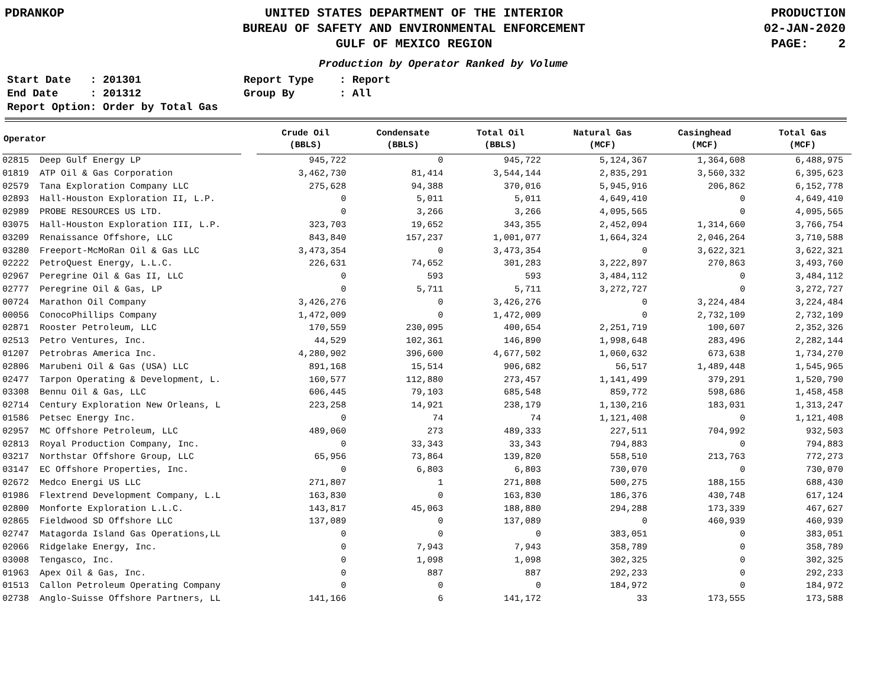PDRANKOP UNITED STATES DEPARTMENT OF THE INTERIOR
BUREAU OF SAFETY AND ENVIRONMENTAL ENFORCEMENT
GULF OF MEXICO REGION
PRODUCTION
02-JAN-2020
PAGE: 2
Production by Operator Ranked by Volume
Start Date : 201301
Report Type : Report
End Date : 201312
Group By : All
Report Option: Order by Total Gas
| Operator | | Crude Oil (BBLS) | Condensate (BBLS) | Total Oil (BBLS) | Natural Gas (MCF) | Casinghead (MCF) | Total Gas (MCF) |
| --- | --- | --- | --- | --- | --- | --- | --- |
| 02815 Deep Gulf Energy LP | | 945,722 | 0 | 945,722 | 5,124,367 | 1,364,608 | 6,488,975 |
| 01819 ATP Oil & Gas Corporation | | 3,462,730 | 81,414 | 3,544,144 | 2,835,291 | 3,560,332 | 6,395,623 |
| 02579 Tana Exploration Company LLC | | 275,628 | 94,388 | 370,016 | 5,945,916 | 206,862 | 6,152,778 |
| 02893 Hall-Houston Exploration II, L.P. | | 0 | 5,011 | 5,011 | 4,649,410 | 0 | 4,649,410 |
| 02989 PROBE RESOURCES US LTD. | | 0 | 3,266 | 3,266 | 4,095,565 | 0 | 4,095,565 |
| 03075 Hall-Houston Exploration III, L.P. | | 323,703 | 19,652 | 343,355 | 2,452,094 | 1,314,660 | 3,766,754 |
| 03209 Renaissance Offshore, LLC | | 843,840 | 157,237 | 1,001,077 | 1,664,324 | 2,046,264 | 3,710,588 |
| 03280 Freeport-McMoRan Oil & Gas LLC | | 3,473,354 | 0 | 3,473,354 | 0 | 3,622,321 | 3,622,321 |
| 02222 PetroQuest Energy, L.L.C. | | 226,631 | 74,652 | 301,283 | 3,222,897 | 270,863 | 3,493,760 |
| 02967 Peregrine Oil & Gas II, LLC | | 0 | 593 | 593 | 3,484,112 | 0 | 3,484,112 |
| 02777 Peregrine Oil & Gas, LP | | 0 | 5,711 | 5,711 | 3,272,727 | 0 | 3,272,727 |
| 00724 Marathon Oil Company | | 3,426,276 | 0 | 3,426,276 | 0 | 3,224,484 | 3,224,484 |
| 00056 ConocoPhillips Company | | 1,472,009 | 0 | 1,472,009 | 0 | 2,732,109 | 2,732,109 |
| 02871 Rooster Petroleum, LLC | | 170,559 | 230,095 | 400,654 | 2,251,719 | 100,607 | 2,352,326 |
| 02513 Petro Ventures, Inc. | | 44,529 | 102,361 | 146,890 | 1,998,648 | 283,496 | 2,282,144 |
| 01207 Petrobras America Inc. | | 4,280,902 | 396,600 | 4,677,502 | 1,060,632 | 673,638 | 1,734,270 |
| 02806 Marubeni Oil & Gas (USA) LLC | | 891,168 | 15,514 | 906,682 | 56,517 | 1,489,448 | 1,545,965 |
| 02477 Tarpon Operating & Development, L. | | 160,577 | 112,880 | 273,457 | 1,141,499 | 379,291 | 1,520,790 |
| 03308 Bennu Oil & Gas, LLC | | 606,445 | 79,103 | 685,548 | 859,772 | 598,686 | 1,458,458 |
| 02714 Century Exploration New Orleans, L | | 223,258 | 14,921 | 238,179 | 1,130,216 | 183,031 | 1,313,247 |
| 01586 Petsec Energy Inc. | | 0 | 74 | 74 | 1,121,408 | 0 | 1,121,408 |
| 02957 MC Offshore Petroleum, LLC | | 489,060 | 273 | 489,333 | 227,511 | 704,992 | 932,503 |
| 02813 Royal Production Company, Inc. | | 0 | 33,343 | 33,343 | 794,883 | 0 | 794,883 |
| 03217 Northstar Offshore Group, LLC | | 65,956 | 73,864 | 139,820 | 558,510 | 213,763 | 772,273 |
| 03147 EC Offshore Properties, Inc. | | 0 | 6,803 | 6,803 | 730,070 | 0 | 730,070 |
| 02672 Medco Energi US LLC | | 271,807 | 1 | 271,808 | 500,275 | 188,155 | 688,430 |
| 01986 Flextrend Development Company, L.L | | 163,830 | 0 | 163,830 | 186,376 | 430,748 | 617,124 |
| 02800 Monforte Exploration L.L.C. | | 143,817 | 45,063 | 188,880 | 294,288 | 173,339 | 467,627 |
| 02865 Fieldwood SD Offshore LLC | | 137,089 | 0 | 137,089 | 0 | 460,939 | 460,939 |
| 02747 Matagorda Island Gas Operations,LL | | 0 | 0 | 0 | 383,051 | 0 | 383,051 |
| 02066 Ridgelake Energy, Inc. | | 0 | 7,943 | 7,943 | 358,789 | 0 | 358,789 |
| 03008 Tengasco, Inc. | | 0 | 1,098 | 1,098 | 302,325 | 0 | 302,325 |
| 01963 Apex Oil & Gas, Inc. | | 0 | 887 | 887 | 292,233 | 0 | 292,233 |
| 01513 Callon Petroleum Operating Company | | 0 | 0 | 0 | 184,972 | 0 | 184,972 |
| 02738 Anglo-Suisse Offshore Partners, LL | | 141,166 | 6 | 141,172 | 33 | 173,555 | 173,588 |